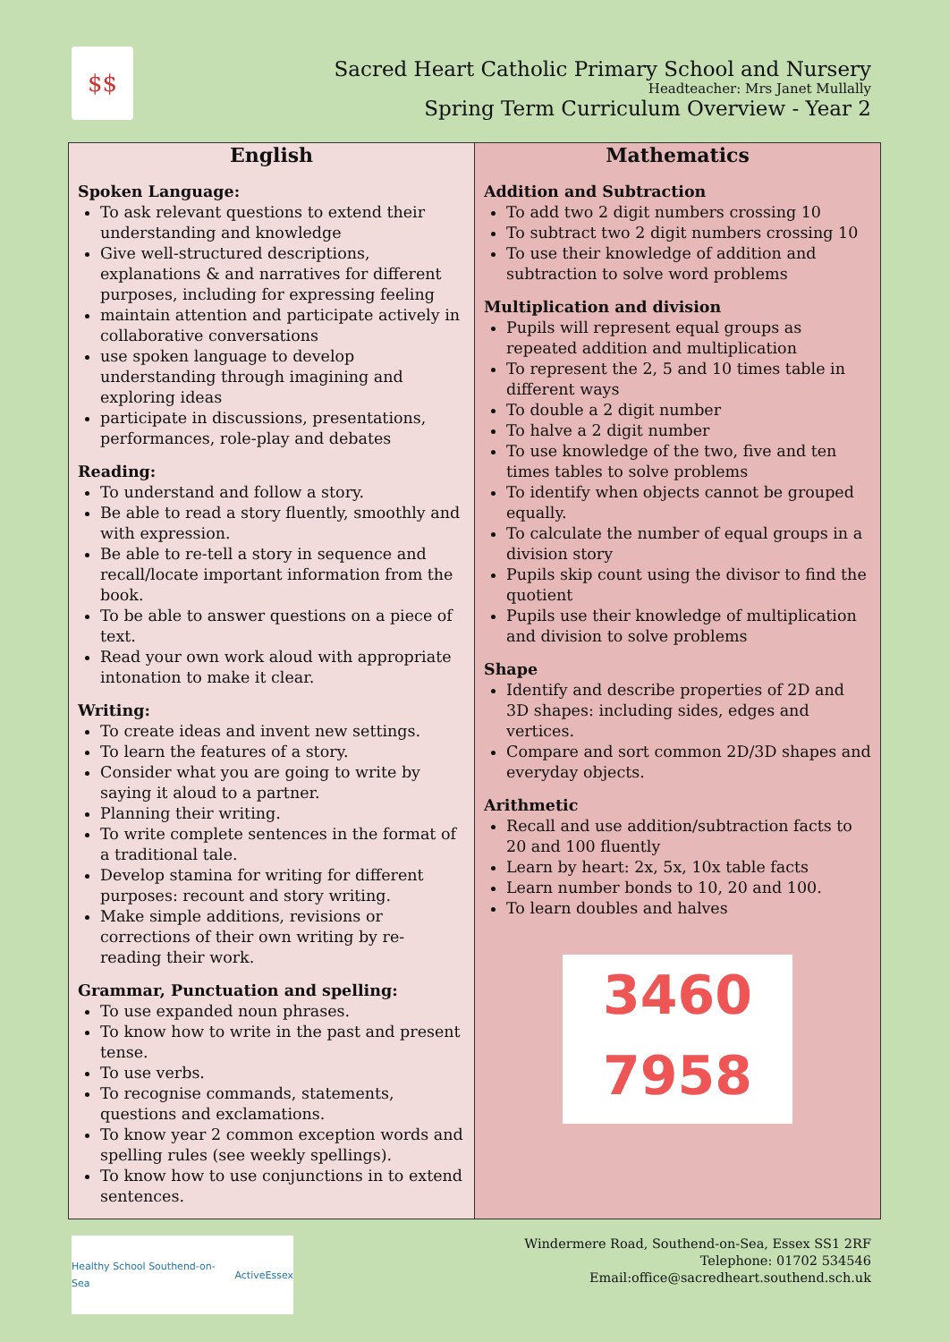$$
Sacred Heart Catholic Primary School and Nursery
Headteacher: Mrs Janet Mullally
Spring Term Curriculum Overview - Year 2
English
Spoken Language:
To ask relevant questions to extend their understanding and knowledge
Give well-structured descriptions, explanations & and narratives for different purposes, including for expressing feeling
maintain attention and participate actively in collaborative conversations
use spoken language to develop understanding through imagining and exploring ideas
participate in discussions, presentations, performances, role-play and debates
Reading:
To understand and follow a story.
Be able to read a story fluently, smoothly and with expression.
Be able to re-tell a story in sequence and recall/locate important information from the book.
To be able to answer questions on a piece of text.
Read your own work aloud with appropriate intonation to make it clear.
Writing:
To create ideas and invent new settings.
To learn the features of a story.
Consider what you are going to write by saying it aloud to a partner.
Planning their writing.
To write complete sentences in the format of a traditional tale.
Develop stamina for writing for different purposes: recount and story writing.
Make simple additions, revisions or corrections of their own writing by re-reading their work.
Grammar, Punctuation and spelling:
To use expanded noun phrases.
To know how to write in the past and present tense.
To use verbs.
To recognise commands, statements, questions and exclamations.
To know year 2 common exception words and spelling rules (see weekly spellings).
To know how to use conjunctions in to extend sentences.
Mathematics
Addition and Subtraction
To add two 2 digit numbers crossing 10
To subtract two 2 digit numbers crossing 10
To use their knowledge of addition and subtraction to solve word problems
Multiplication and division
Pupils will represent equal groups as repeated addition and multiplication
To represent the 2, 5 and 10 times table in different ways
To double a 2 digit number
To halve a 2 digit number
To use knowledge of the two, five and ten times tables to solve problems
To identify when objects cannot be grouped equally.
To calculate the number of equal groups in a division story
Pupils skip count using the divisor to find the quotient
Pupils use their knowledge of multiplication and division to solve problems
Shape
Identify and describe properties of 2D and 3D shapes: including sides, edges and vertices.
Compare and sort common 2D/3D shapes and everyday objects.
Arithmetic
Recall and use addition/subtraction facts to 20 and 100 fluently
Learn by heart: 2x, 5x, 10x table facts
Learn number bonds to 10, 20 and 100.
To learn doubles and halves
3460
7958
Healthy School Southend-on-Sea ActiveEssex
Windermere Road, Southend-on-Sea, Essex SS1 2RF
Telephone: 01702 534546
Email:office@sacredheart.southend.sch.uk